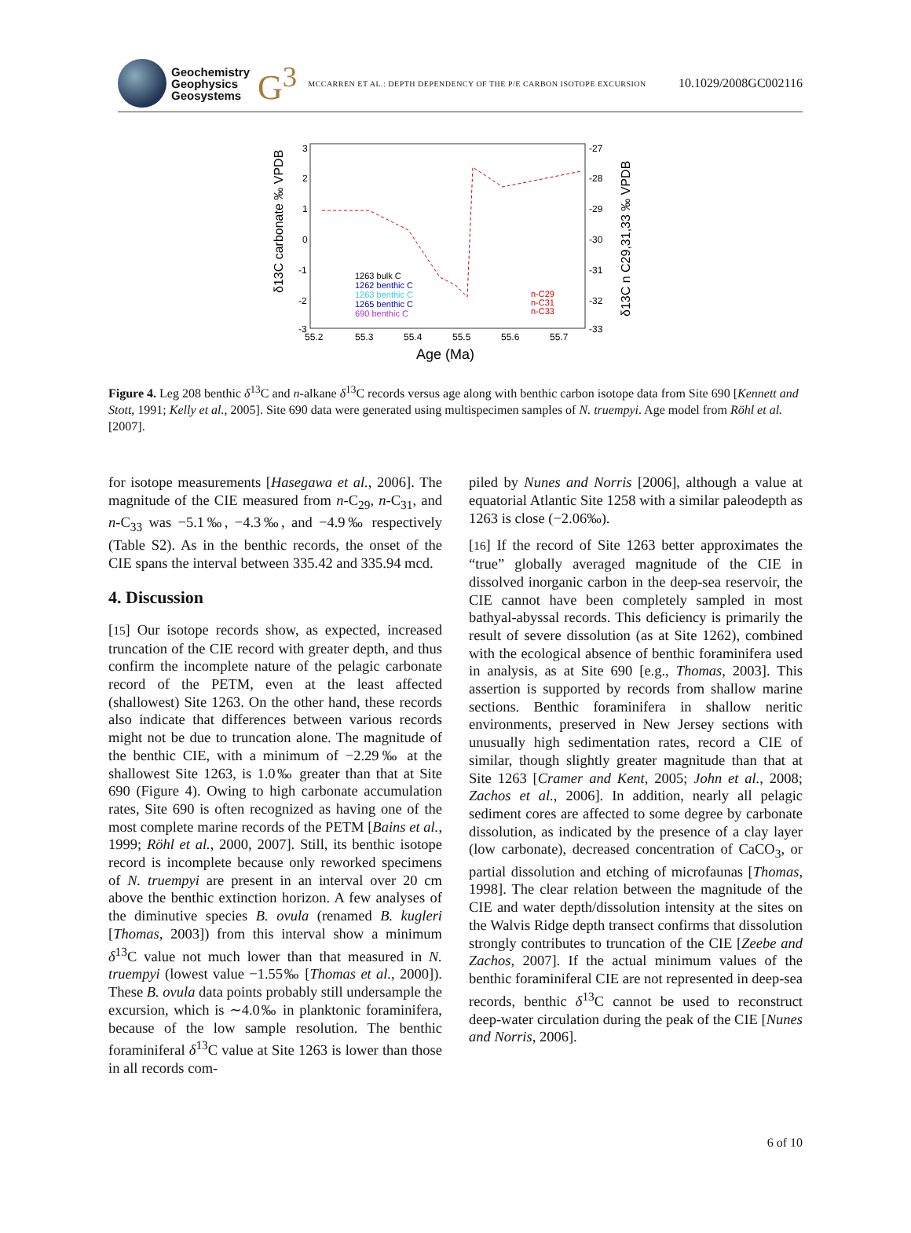Geochemistry
Geophysics
Geosystems
G<sup>3</sup>
MCCARREN ET AL.: DEPTH DEPENDENCY OF THE P/E CARBON ISOTOPE EXCURSION 10.1029/2008GC002116
3
2
1
0
-1
-2
-3
-27
-28
-29
-30
-31
-32
-33
55.2
55.3
55.4
55.5
55.6
55.7
Age (Ma)
δ13C carbonate ‰ VPDB
δ13C n C29,31,33 ‰ VPDB
1263 bulk C
1262 benthic C
1263 benthic C
1265 benthic C
690 benthic C
n-C29
n-C31
n-C33
Figure 4. Leg 208 benthic δ<sup>13</sup>C and n-alkane δ<sup>13</sup>C records versus age along with benthic carbon isotope data from Site 690 [Kennett and Stott, 1991; Kelly et al., 2005]. Site 690 data were generated using multispecimen samples of N. truempyi. Age model from Röhl et al. [2007].
for isotope measurements [Hasegawa et al., 2006]. The magnitude of the CIE measured from n-C<sub>29</sub>, n-C<sub>31</sub>, and n-C<sub>33</sub> was −5.1‰, −4.3‰, and −4.9‰ respectively (Table S2). As in the benthic records, the onset of the CIE spans the interval between 335.42 and 335.94 mcd.
4. Discussion
[15] Our isotope records show, as expected, increased truncation of the CIE record with greater depth, and thus confirm the incomplete nature of the pelagic carbonate record of the PETM, even at the least affected (shallowest) Site 1263. On the other hand, these records also indicate that differences between various records might not be due to truncation alone. The magnitude of the benthic CIE, with a minimum of −2.29‰ at the shallowest Site 1263, is 1.0‰ greater than that at Site 690 (Figure 4). Owing to high carbonate accumulation rates, Site 690 is often recognized as having one of the most complete marine records of the PETM [Bains et al., 1999; Röhl et al., 2000, 2007]. Still, its benthic isotope record is incomplete because only reworked specimens of N. truempyi are present in an interval over 20 cm above the benthic extinction horizon. A few analyses of the diminutive species B. ovula (renamed B. kugleri [Thomas, 2003]) from this interval show a minimum δ<sup>13</sup>C value not much lower than that measured in N. truempyi (lowest value −1.55‰ [Thomas et al., 2000]). These B. ovula data points probably still undersample the excursion, which is ∼4.0‰ in planktonic foraminifera, because of the low sample resolution. The benthic foraminiferal δ<sup>13</sup>C value at Site 1263 is lower than those in all records com-
piled by Nunes and Norris [2006], although a value at equatorial Atlantic Site 1258 with a similar paleodepth as 1263 is close (−2.06‰).
[16] If the record of Site 1263 better approximates the “true” globally averaged magnitude of the CIE in dissolved inorganic carbon in the deep-sea reservoir, the CIE cannot have been completely sampled in most bathyal-abyssal records. This deficiency is primarily the result of severe dissolution (as at Site 1262), combined with the ecological absence of benthic foraminifera used in analysis, as at Site 690 [e.g., Thomas, 2003]. This assertion is supported by records from shallow marine sections. Benthic foraminifera in shallow neritic environments, preserved in New Jersey sections with unusually high sedimentation rates, record a CIE of similar, though slightly greater magnitude than that at Site 1263 [Cramer and Kent, 2005; John et al., 2008; Zachos et al., 2006]. In addition, nearly all pelagic sediment cores are affected to some degree by carbonate dissolution, as indicated by the presence of a clay layer (low carbonate), decreased concentration of CaCO<sub>3</sub>, or partial dissolution and etching of microfaunas [Thomas, 1998]. The clear relation between the magnitude of the CIE and water depth/dissolution intensity at the sites on the Walvis Ridge depth transect confirms that dissolution strongly contributes to truncation of the CIE [Zeebe and Zachos, 2007]. If the actual minimum values of the benthic foraminiferal CIE are not represented in deep-sea records, benthic δ<sup>13</sup>C cannot be used to reconstruct deep-water circulation during the peak of the CIE [Nunes and Norris, 2006].
6 of 10